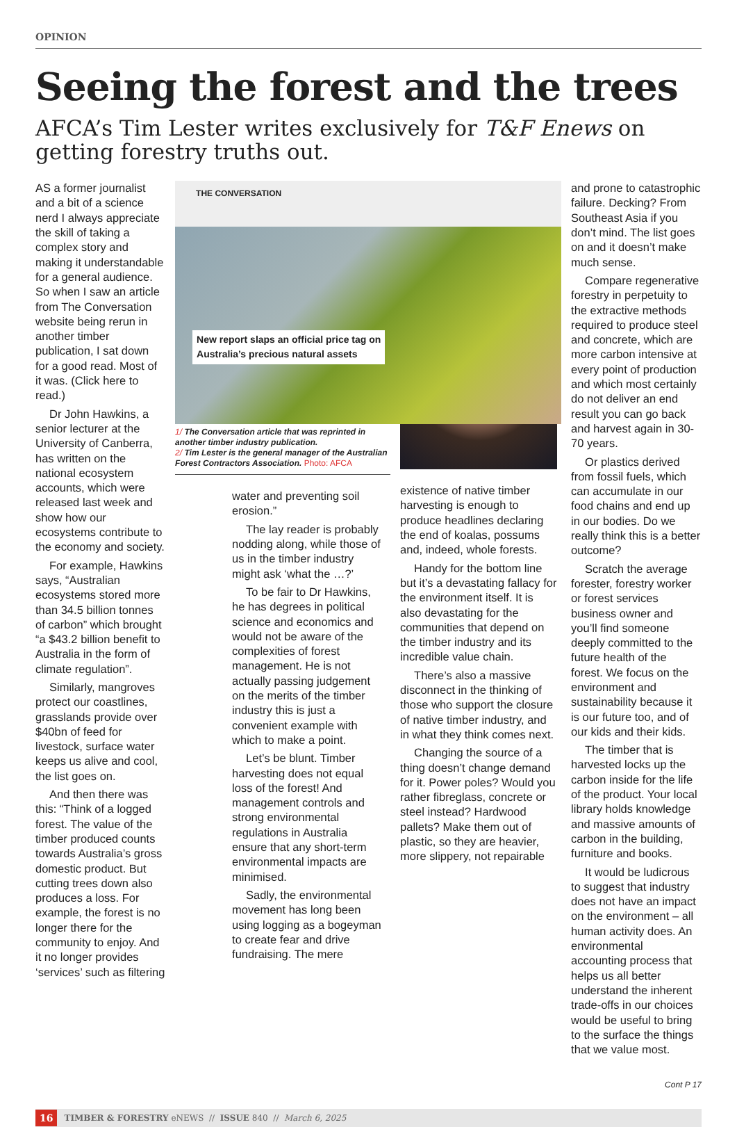OPINION
Seeing the forest and the trees
AFCA’s Tim Lester writes exclusively for T&F Enews on getting forestry truths out.
AS a former journalist and a bit of a science nerd I always appreciate the skill of taking a complex story and making it understandable for a general audience. So when I saw an article from The Conversation website being rerun in another timber publication, I sat down for a good read. Most of it was. (Click here to read.)
Dr John Hawkins, a senior lecturer at the University of Canberra, has written on the national ecosystem accounts, which were released last week and show how our ecosystems contribute to the economy and society.
For example, Hawkins says, “Australian ecosystems stored more than 34.5 billion tonnes of carbon” which brought “a $43.2 billion benefit to Australia in the form of climate regulation”.
Similarly, mangroves protect our coastlines, grasslands provide over $40bn of feed for livestock, surface water keeps us alive and cool, the list goes on.
And then there was this: “Think of a logged forest. The value of the timber produced counts towards Australia’s gross domestic product. But cutting trees down also produces a loss. For example, the forest is no longer there for the community to enjoy. And it no longer provides ‘services’ such as filtering
THE CONVERSATION
New report slaps an official price tag on
Australia’s precious natural assets
1/ The Conversation article that was reprinted in another timber industry publication.
2/ Tim Lester is the general manager of the Australian Forest Contractors Association. Photo: AFCA
water and preventing soil erosion.”
The lay reader is probably nodding along, while those of us in the timber industry might ask ‘what the …?’
To be fair to Dr Hawkins, he has degrees in political science and economics and would not be aware of the complexities of forest management. He is not actually passing judgement on the merits of the timber industry this is just a convenient example with which to make a point.
Let’s be blunt. Timber harvesting does not equal loss of the forest! And management controls and strong environmental regulations in Australia ensure that any short-term environmental impacts are minimised.
Sadly, the environmental movement has long been using logging as a bogeyman to create fear and drive fundraising. The mere
existence of native timber harvesting is enough to produce headlines declaring the end of koalas, possums and, indeed, whole forests.
Handy for the bottom line but it’s a devastating fallacy for the environment itself. It is also devastating for the communities that depend on the timber industry and its incredible value chain.
There’s also a massive disconnect in the thinking of those who support the closure of native timber industry, and in what they think comes next.
Changing the source of a thing doesn’t change demand for it. Power poles? Would you rather fibreglass, concrete or steel instead? Hardwood pallets? Make them out of plastic, so they are heavier, more slippery, not repairable
and prone to catastrophic failure. Decking? From Southeast Asia if you don’t mind. The list goes on and it doesn’t make much sense.
Compare regenerative forestry in perpetuity to the extractive methods required to produce steel and concrete, which are more carbon intensive at every point of production and which most certainly do not deliver an end result you can go back and harvest again in 30-70 years.
Or plastics derived from fossil fuels, which can accumulate in our food chains and end up in our bodies. Do we really think this is a better outcome?
Scratch the average forester, forestry worker or forest services business owner and you’ll find someone deeply committed to the future health of the forest. We focus on the environment and sustainability because it is our future too, and of our kids and their kids.
The timber that is harvested locks up the carbon inside for the life of the product. Your local library holds knowledge and massive amounts of carbon in the building, furniture and books.
It would be ludicrous to suggest that industry does not have an impact on the environment – all human activity does. An environmental accounting process that helps us all better understand the inherent trade-offs in our choices would be useful to bring to the surface the things that we value most.
Cont P 17
16 TIMBER & FORESTRY eNEWS // ISSUE 840 // March 6, 2025